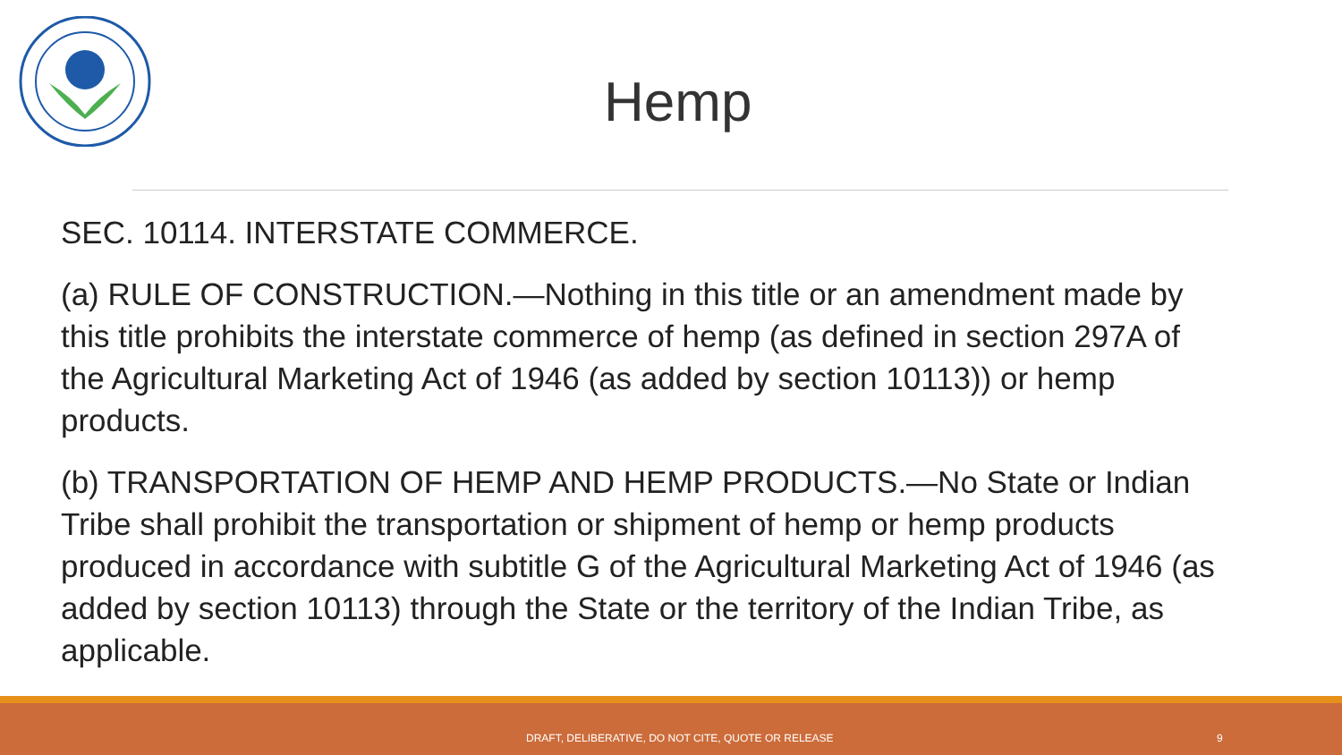Hemp
SEC. 10114. INTERSTATE COMMERCE.
(a) RULE OF CONSTRUCTION.—Nothing in this title or an amendment made by this title prohibits the interstate commerce of hemp (as defined in section 297A of the Agricultural Marketing Act of 1946 (as added by section 10113)) or hemp products.
(b) TRANSPORTATION OF HEMP AND HEMP PRODUCTS.—No State or Indian Tribe shall prohibit the transportation or shipment of hemp or hemp products produced in accordance with subtitle G of the Agricultural Marketing Act of 1946 (as added by section 10113) through the State or the territory of the Indian Tribe, as applicable.
DRAFT, DELIBERATIVE, DO NOT CITE, QUOTE OR RELEASE 9